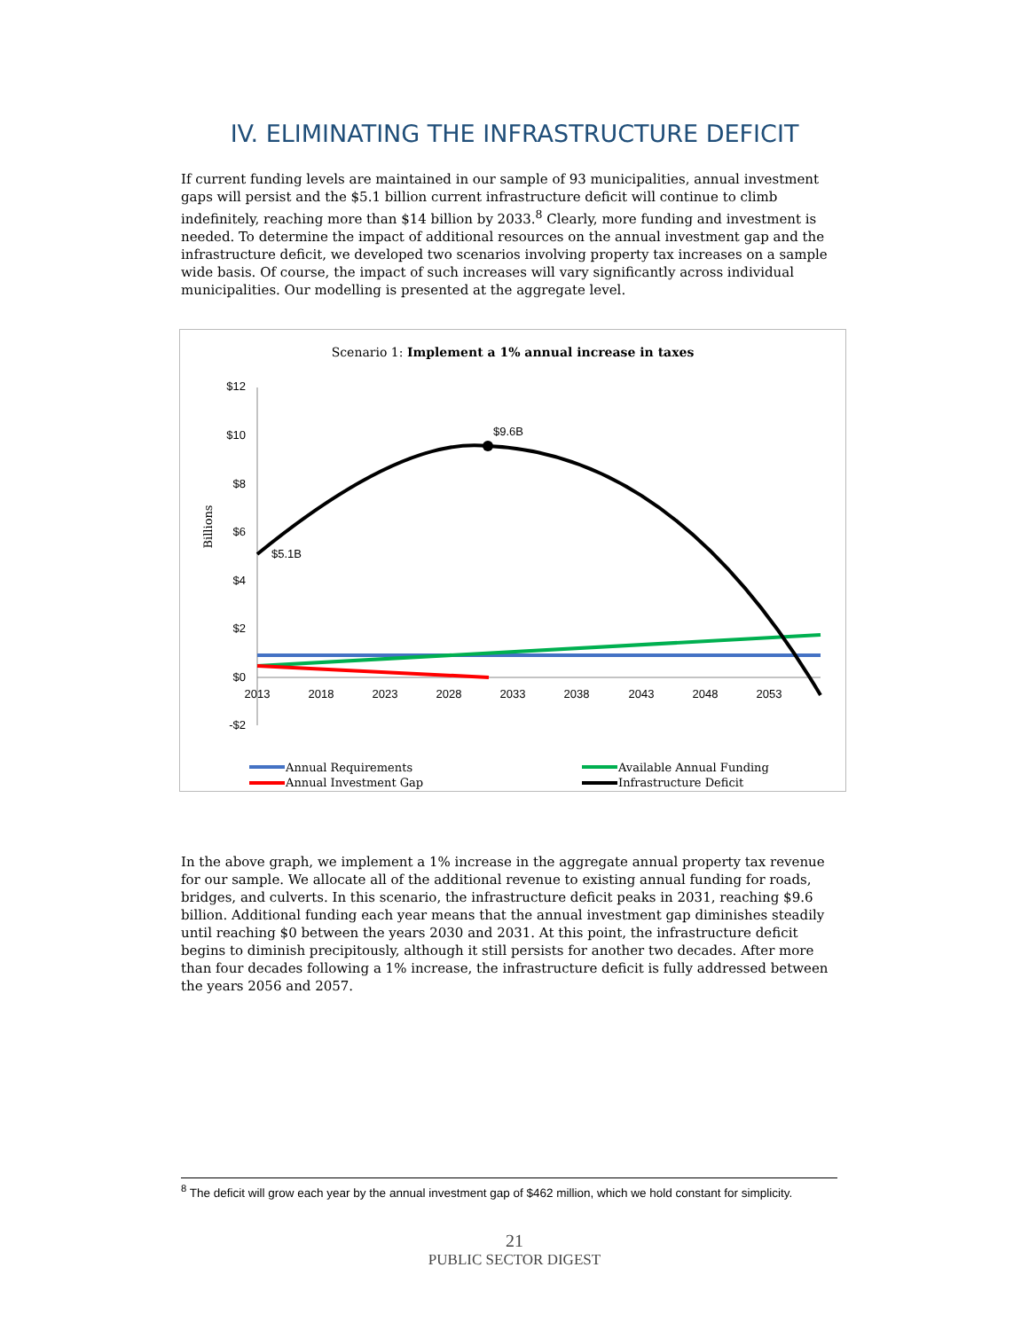IV. ELIMINATING THE INFRASTRUCTURE DEFICIT
If current funding levels are maintained in our sample of 93 municipalities, annual investment gaps will persist and the $5.1 billion current infrastructure deficit will continue to climb indefinitely, reaching more than $14 billion by 2033.<sup>8</sup> Clearly, more funding and investment is needed. To determine the impact of additional resources on the annual investment gap and the infrastructure deficit, we developed two scenarios involving property tax increases on a sample wide basis. Of course, the impact of such increases will vary significantly across individual municipalities. Our modelling is presented at the aggregate level.
Scenario 1: Implement a 1% annual increase in taxes
$12
$10
$8
$6
$4
$2
$0
-$2
Billions
2013
2018
2023
2028
2033
2038
2043
2048
2053
$9.6B
$5.1B
Annual Requirements
Available Annual Funding
Annual Investment Gap
Infrastructure Deficit
In the above graph, we implement a 1% increase in the aggregate annual property tax revenue for our sample. We allocate all of the additional revenue to existing annual funding for roads, bridges, and culverts. In this scenario, the infrastructure deficit peaks in 2031, reaching $9.6 billion. Additional funding each year means that the annual investment gap diminishes steadily until reaching $0 between the years 2030 and 2031. At this point, the infrastructure deficit begins to diminish precipitously, although it still persists for another two decades. After more than four decades following a 1% increase, the infrastructure deficit is fully addressed between the years 2056 and 2057.
<sup>8</sup> The deficit will grow each year by the annual investment gap of $462 million, which we hold constant for simplicity.
21
PUBLIC SECTOR DIGEST